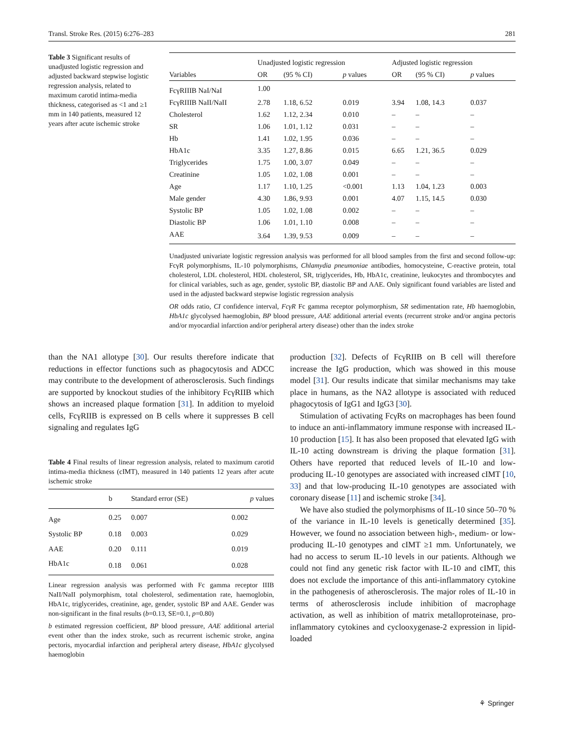Transl. Stroke Res. (2015) 6:276–283 281
Table 3 Significant results of unadjusted logistic regression and adjusted backward stepwise logistic regression analysis, related to maximum carotid intima-media thickness, categorised as <1 and ≥1 mm in 140 patients, measured 12 years after acute ischemic stroke
| | Unadjusted logistic regression | | | Adjusted logistic regression | | |
| --- | --- | --- | --- | --- | --- | --- |
| Variables | OR | (95 % CI) | p values | OR | (95 % CI) | p values |
| FcγRIIIB NaI/NaI | 1.00 | | | | | |
| FcγRIIIB NaII/NaII | 2.78 | 1.18, 6.52 | 0.019 | 3.94 | 1.08, 14.3 | 0.037 |
| Cholesterol | 1.62 | 1.12, 2.34 | 0.010 | – | – | – |
| SR | 1.06 | 1.01, 1.12 | 0.031 | – | – | – |
| Hb | 1.41 | 1.02, 1.95 | 0.036 | – | – | – |
| HbA1c | 3.35 | 1.27, 8.86 | 0.015 | 6.65 | 1.21, 36.5 | 0.029 |
| Triglycerides | 1.75 | 1.00, 3.07 | 0.049 | – | – | – |
| Creatinine | 1.05 | 1.02, 1.08 | 0.001 | – | – | – |
| Age | 1.17 | 1.10, 1.25 | <0.001 | 1.13 | 1.04, 1.23 | 0.003 |
| Male gender | 4.30 | 1.86, 9.93 | 0.001 | 4.07 | 1.15, 14.5 | 0.030 |
| Systolic BP | 1.05 | 1.02, 1.08 | 0.002 | – | – | – |
| Diastolic BP | 1.06 | 1.01, 1.10 | 0.008 | – | – | – |
| AAE | 3.64 | 1.39, 9.53 | 0.009 | – | – | – |
Unadjusted univariate logistic regression analysis was performed for all blood samples from the first and second follow-up: FcγR polymorphisms, IL-10 polymorphisms, Chlamydia pneumoniae antibodies, homocysteine, C-reactive protein, total cholesterol, LDL cholesterol, HDL cholesterol, SR, triglycerides, Hb, HbA1c, creatinine, leukocytes and thrombocytes and for clinical variables, such as age, gender, systolic BP, diastolic BP and AAE. Only significant found variables are listed and used in the adjusted backward stepwise logistic regression analysis
OR odds ratio, CI confidence interval, FcγR Fc gamma receptor polymorphism, SR sedimentation rate, Hb haemoglobin, HbA1c glycolysed haemoglobin, BP blood pressure, AAE additional arterial events (recurrent stroke and/or angina pectoris and/or myocardial infarction and/or peripheral artery disease) other than the index stroke
than the NA1 allotype [30]. Our results therefore indicate that reductions in effector functions such as phagocytosis and ADCC may contribute to the development of atherosclerosis. Such findings are supported by knockout studies of the inhibitory FcγRIIB which shows an increased plaque formation [31]. In addition to myeloid cells, FcγRIIB is expressed on B cells where it suppresses B cell signaling and regulates IgG
Table 4 Final results of linear regression analysis, related to maximum carotid intima-media thickness (cIMT), measured in 140 patients 12 years after acute ischemic stroke
| | b | Standard error (SE) | p values |
| --- | --- | --- | --- |
| Age | 0.25 | 0.007 | 0.002 |
| Systolic BP | 0.18 | 0.003 | 0.029 |
| AAE | 0.20 | 0.111 | 0.019 |
| HbA1c | 0.18 | 0.061 | 0.028 |
Linear regression analysis was performed with Fc gamma receptor IIIB NaII/NaII polymorphism, total cholesterol, sedimentation rate, haemoglobin, HbA1c, triglycerides, creatinine, age, gender, systolic BP and AAE. Gender was non-significant in the final results (b=0.13, SE=0.1, p=0.80)
b estimated regression coefficient, BP blood pressure, AAE additional arterial event other than the index stroke, such as recurrent ischemic stroke, angina pectoris, myocardial infarction and peripheral artery disease, HbA1c glycolysed haemoglobin
production [32]. Defects of FcγRIIB on B cell will therefore increase the IgG production, which was showed in this mouse model [31]. Our results indicate that similar mechanisms may take place in humans, as the NA2 allotype is associated with reduced phagocytosis of IgG1 and IgG3 [30].
Stimulation of activating FcγRs on macrophages has been found to induce an anti-inflammatory immune response with increased IL-10 production [15]. It has also been proposed that elevated IgG with IL-10 acting downstream is driving the plaque formation [31]. Others have reported that reduced levels of IL-10 and low-producing IL-10 genotypes are associated with increased cIMT [10, 33] and that low-producing IL-10 genotypes are associated with coronary disease [11] and ischemic stroke [34].
We have also studied the polymorphisms of IL-10 since 50–70 % of the variance in IL-10 levels is genetically determined [35]. However, we found no association between high-, medium- or low-producing IL-10 genotypes and cIMT ≥1 mm. Unfortunately, we had no access to serum IL-10 levels in our patients. Although we could not find any genetic risk factor with IL-10 and cIMT, this does not exclude the importance of this anti-inflammatory cytokine in the pathogenesis of atherosclerosis. The major roles of IL-10 in terms of atherosclerosis include inhibition of macrophage activation, as well as inhibition of matrix metalloproteinase, pro-inflammatory cytokines and cyclooxygenase-2 expression in lipid-loaded
⚘ Springer